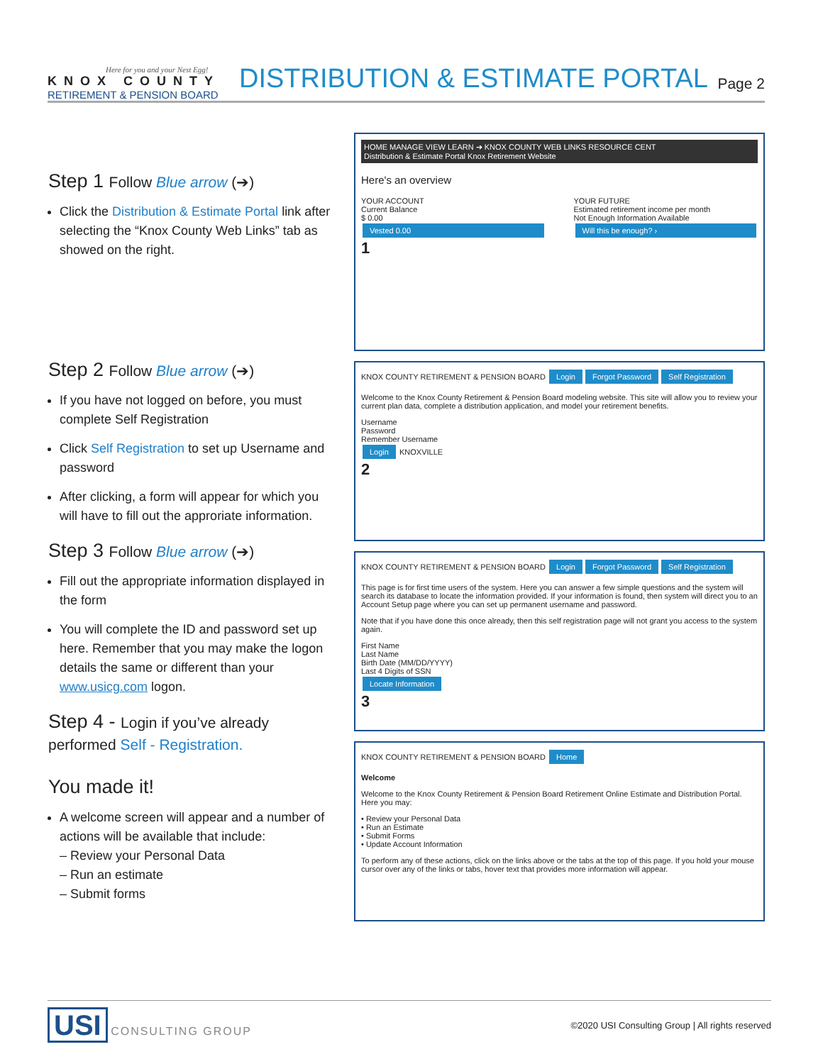Here for you and your Nest Egg!
KNOX COUNTY
RETIREMENT & PENSION BOARD
DISTRIBUTION & ESTIMATE PORTAL
Page 2
Step 1 Follow Blue arrow (➔)
Click the Distribution & Estimate Portal link after selecting the “Knox County Web Links” tab as showed on the right.
Step 2 Follow Blue arrow (➔)
If you have not logged on before, you must complete Self Registration
Click Self Registration to set up Username and password
After clicking, a form will appear for which you will have to fill out the approriate information.
Step 3 Follow Blue arrow (➔)
Fill out the appropriate information displayed in the form
You will complete the ID and password set up here. Remember that you may make the logon details the same or different than your www.usicg.com logon.
Step 4 - Login if you’ve already performed Self - Registration.
You made it!
A welcome screen will appear and a number of actions will be available that include:
– Review your Personal Data
– Run an estimate
– Submit forms
HOME MANAGE VIEW LEARN ➔ KNOX COUNTY WEB LINKS RESOURCE CENT
Distribution & Estimate Portal Knox Retirement Website
Here's an overview
YOUR ACCOUNT
Current Balance
$ 0.00
Vested 0.00
YOUR FUTURE
Estimated retirement income per month
Not Enough Information Available
Will this be enough? ›
1
KNOX COUNTY RETIREMENT & PENSION BOARD Login Forgot Password Self Registration
Welcome to the Knox County Retirement & Pension Board modeling website. This site will allow you to review your current plan data, complete a distribution application, and model your retirement benefits.
Username
Password
Remember Username
Login KNOXVILLE
2
KNOX COUNTY RETIREMENT & PENSION BOARD Login Forgot Password Self Registration
This page is for first time users of the system. Here you can answer a few simple questions and the system will search its database to locate the information provided. If your information is found, then system will direct you to an Account Setup page where you can set up permanent username and password.
Note that if you have done this once already, then this self registration page will not grant you access to the system again.
First Name
Last Name
Birth Date (MM/DD/YYYY)
Last 4 Digits of SSN
Locate Information
3
KNOX COUNTY RETIREMENT & PENSION BOARD Home
Welcome
Welcome to the Knox County Retirement & Pension Board Retirement Online Estimate and Distribution Portal. Here you may:
• Review your Personal Data
• Run an Estimate
• Submit Forms
• Update Account Information
To perform any of these actions, click on the links above or the tabs at the top of this page. If you hold your mouse cursor over any of the links or tabs, hover text that provides more information will appear.
USI CONSULTING GROUP
©2020 USI Consulting Group | All rights reserved